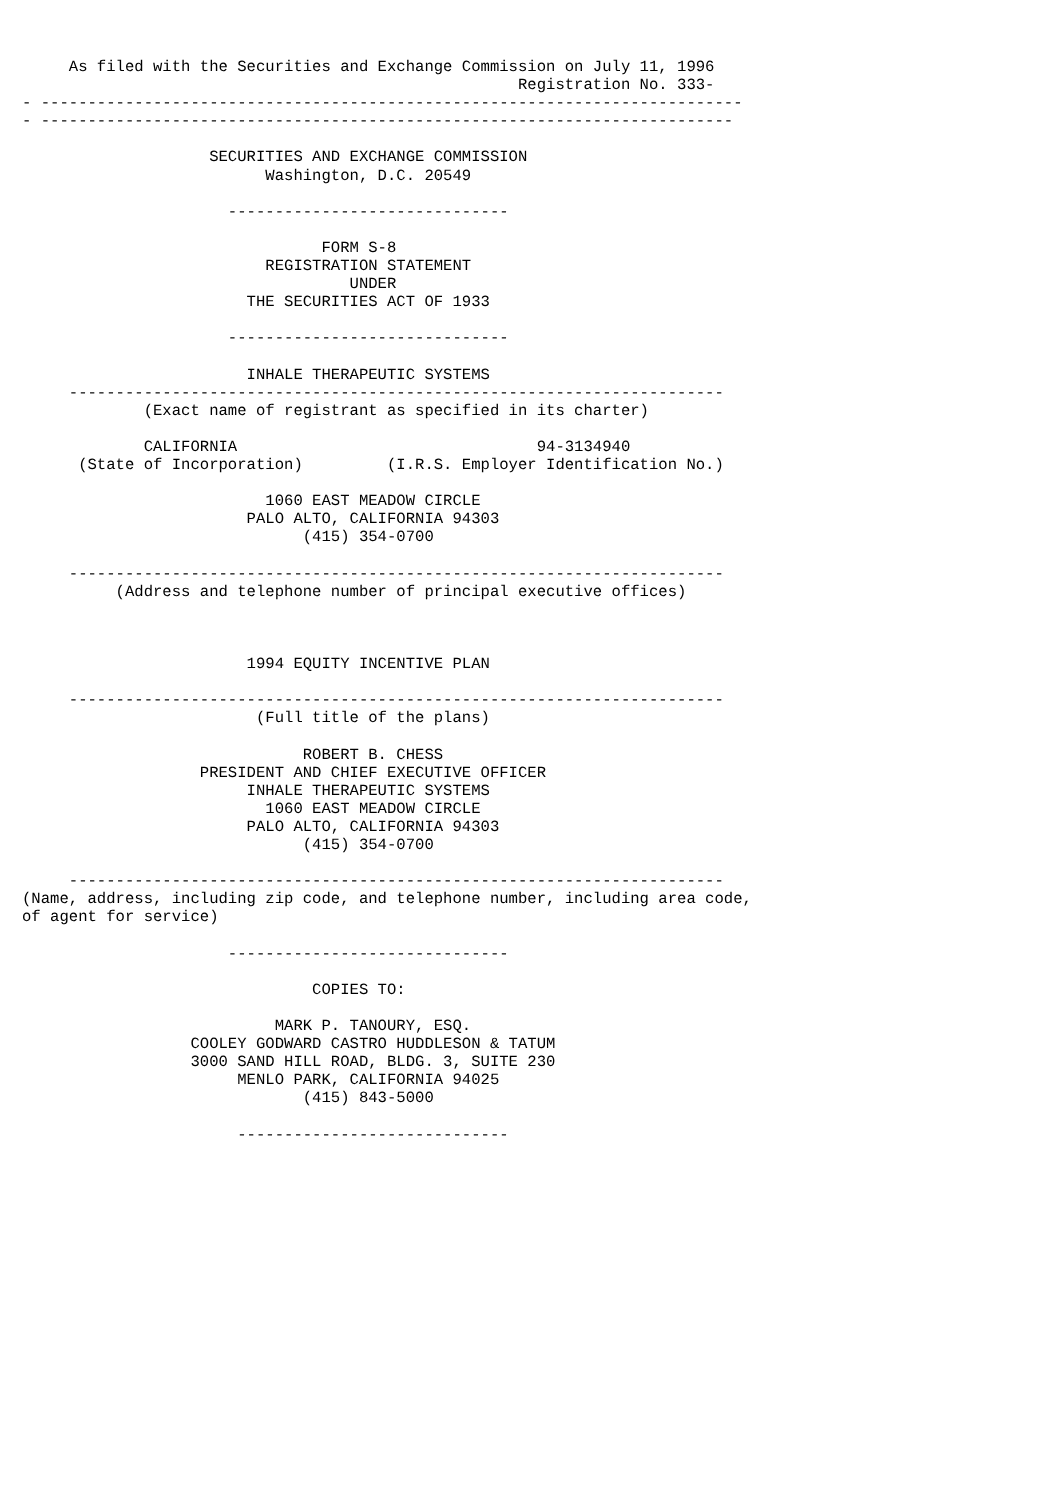As filed with the Securities and Exchange Commission on July 11, 1996
                                                     Registration No. 333-
- ---------------------------------------------------------------------------
- --------------------------------------------------------------------------

                    SECURITIES AND EXCHANGE COMMISSION
                          Washington, D.C. 20549

                      ------------------------------

                                FORM S-8
                          REGISTRATION STATEMENT
                                   UNDER
                        THE SECURITIES ACT OF 1933

                      ------------------------------

                        INHALE THERAPEUTIC SYSTEMS
     ----------------------------------------------------------------------
             (Exact name of registrant as specified in its charter)

             CALIFORNIA                                94-3134940
      (State of Incorporation)         (I.R.S. Employer Identification No.)

                          1060 EAST MEADOW CIRCLE
                        PALO ALTO, CALIFORNIA 94303
                              (415) 354-0700

     ----------------------------------------------------------------------
          (Address and telephone number of principal executive offices)



                        1994 EQUITY INCENTIVE PLAN

     ----------------------------------------------------------------------
                         (Full title of the plans)

                              ROBERT B. CHESS
                   PRESIDENT AND CHIEF EXECUTIVE OFFICER
                        INHALE THERAPEUTIC SYSTEMS
                          1060 EAST MEADOW CIRCLE
                        PALO ALTO, CALIFORNIA 94303
                              (415) 354-0700

     ----------------------------------------------------------------------
(Name, address, including zip code, and telephone number, including area code,
of agent for service)

                      ------------------------------

                               COPIES TO:

                           MARK P. TANOURY, ESQ.
                  COOLEY GODWARD CASTRO HUDDLESON & TATUM
                  3000 SAND HILL ROAD, BLDG. 3, SUITE 230
                       MENLO PARK, CALIFORNIA 94025
                              (415) 843-5000

                       -----------------------------